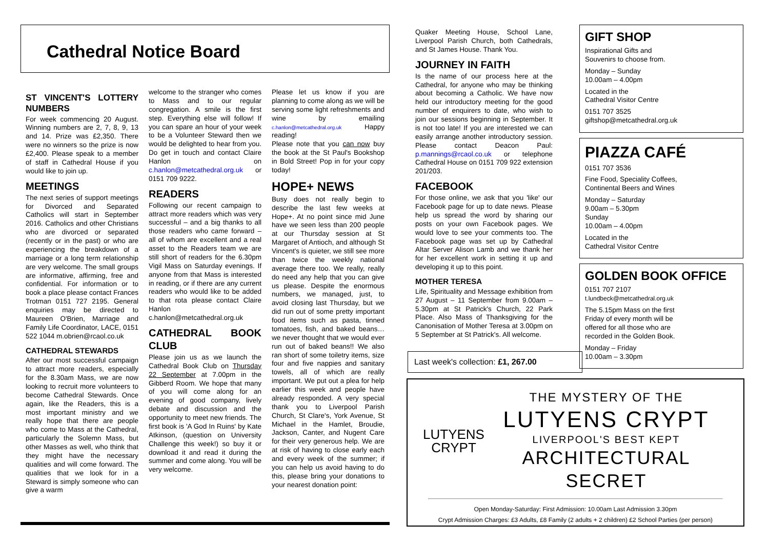Cathedral Notice Board
ST VINCENT'S LOTTERY NUMBERS
For week commencing 20 August. Winning numbers are 2, 7, 8, 9, 13 and 14. Prize was £2,350. There were no winners so the prize is now £2,400. Please speak to a member of staff in Cathedral House if you would like to join up.
MEETINGS
The next series of support meetings for Divorced and Separated Catholics will start in September 2016. Catholics and other Christians who are divorced or separated (recently or in the past) or who are experiencing the breakdown of a marriage or a long term relationship are very welcome. The small groups are informative, affirming, free and confidential. For information or to book a place please contact Frances Trotman 0151 727 2195. General enquiries may be directed to Maureen O'Brien, Marriage and Family Life Coordinator, LACE, 0151 522 1044 m.obrien@rcaol.co.uk
CATHEDRAL STEWARDS
After our most successful campaign to attract more readers, especially for the 8.30am Mass, we are now looking to recruit more volunteers to become Cathedral Stewards. Once again, like the Readers, this is a most important ministry and we really hope that there are people who come to Mass at the Cathedral, particularly the Solemn Mass, but other Masses as well, who think that they might have the necessary qualities and will come forward. The qualities that we look for in a Steward is simply someone who can give a warm
welcome to the stranger who comes to Mass and to our regular congregation. A smile is the first step. Everything else will follow! If you can spare an hour of your week to be a Volunteer Steward then we would be delighted to hear from you. Do get in touch and contact Claire Hanlon on c.hanlon@metcathedral.org.uk or 0151 709 9222.
READERS
Following our recent campaign to attract more readers which was very successful – and a big thanks to all those readers who came forward – all of whom are excellent and a real asset to the Readers team we are still short of readers for the 6.30pm Vigil Mass on Saturday evenings. If anyone from that Mass is interested in reading, or if there are any current readers who would like to be added to that rota please contact Claire Hanlon c.hanlon@metcathedral.org.uk
CATHEDRAL BOOK CLUB
Please join us as we launch the Cathedral Book Club on Thursday 22 September at 7.00pm in the Gibberd Room. We hope that many of you will come along for an evening of good company, lively debate and discussion and the opportunity to meet new friends. The first book is 'A God In Ruins' by Kate Atkinson, (question on University Challenge this week!) so buy it or download it and read it during the summer and come along. You will be very welcome.
Please let us know if you are planning to come along as we will be serving some light refreshments and wine by emailing c.hanlon@metcathedral.org.uk Happy reading!
Please note that you can now buy the book at the St Paul's Bookshop in Bold Street! Pop in for your copy today!
HOPE+ NEWS
Busy does not really begin to describe the last few weeks at Hope+. At no point since mid June have we seen less than 200 people at our Thursday session at St Margaret of Antioch, and although St Vincent's is quieter, we still see more than twice the weekly national average there too. We really, really do need any help that you can give us please. Despite the enormous numbers, we managed, just, to avoid closing last Thursday, but we did run out of some pretty important food items such as pasta, tinned tomatoes, fish, and baked beans…we never thought that we would ever run out of baked beans!! We also ran short of some toiletry items, size four and five nappies and sanitary towels, all of which are really important. We put out a plea for help earlier this week and people have already responded. A very special thank you to Liverpool Parish Church, St Clare's, York Avenue, St Michael in the Hamlet, Broudie, Jackson, Canter, and Nugent Care for their very generous help. We are at risk of having to close early each and every week of the summer; if you can help us avoid having to do this, please bring your donations to your nearest donation point:
Quaker Meeting House, School Lane, Liverpool Parish Church, both Cathedrals, and St James House. Thank You.
JOURNEY IN FAITH
Is the name of our process here at the Cathedral, for anyone who may be thinking about becoming a Catholic. We have now held our introductory meeting for the good number of enquirers to date, who wish to join our sessions beginning in September. It is not too late! If you are interested we can easily arrange another introductory session. Please contact Deacon Paul: p.mannings@rcaol.co.uk or telephone Cathedral House on 0151 709 922 extension 201/203.
FACEBOOK
For those online, we ask that you 'like' our Facebook page for up to date news. Please help us spread the word by sharing our posts on your own Facebook pages. We would love to see your comments too. The Facebook page was set up by Cathedral Altar Server Alison Lamb and we thank her for her excellent work in setting it up and developing it up to this point.
MOTHER TERESA
Life, Spirituality and Message exhibition from 27 August – 11 September from 9.00am – 5.30pm at St Patrick's Church, 22 Park Place. Also Mass of Thanksgiving for the Canonisation of Mother Teresa at 3.00pm on 5 September at St Patrick's. All welcome.
Last week's collection: £1, 267.00
GIFT SHOP
Inspirational Gifts and
Souvenirs to choose from.
Monday – Sunday
10.00am – 4.00pm
Located in the
Cathedral Visitor Centre
0151 707 3525
giftshop@metcathedral.org.uk
PIAZZA CAFÉ
0151 707 3536
Fine Food, Speciality Coffees,
Continental Beers and Wines
Monday – Saturday
9.00am – 5.30pm
Sunday
10.00am – 4.00pm
Located in the
Cathedral Visitor Centre
GOLDEN BOOK OFFICE
0151 707 2107
t.lundbeck@metcathedral.org.uk
The 5.15pm Mass on the first Friday of every month will be offered for all those who are recorded in the Golden Book.
Monday – Friday
10.00am – 3.30pm
LUTYENS
CRYPT
THE MYSTERY OF THE
LUTYENS CRYPT
LIVERPOOL'S BEST KEPT
ARCHITECTURAL SECRET
Open Monday-Saturday: First Admission: 10.00am Last Admission 3.30pm
Crypt Admission Charges: £3 Adults, £8 Family (2 adults + 2 children) £2 School Parties (per person)